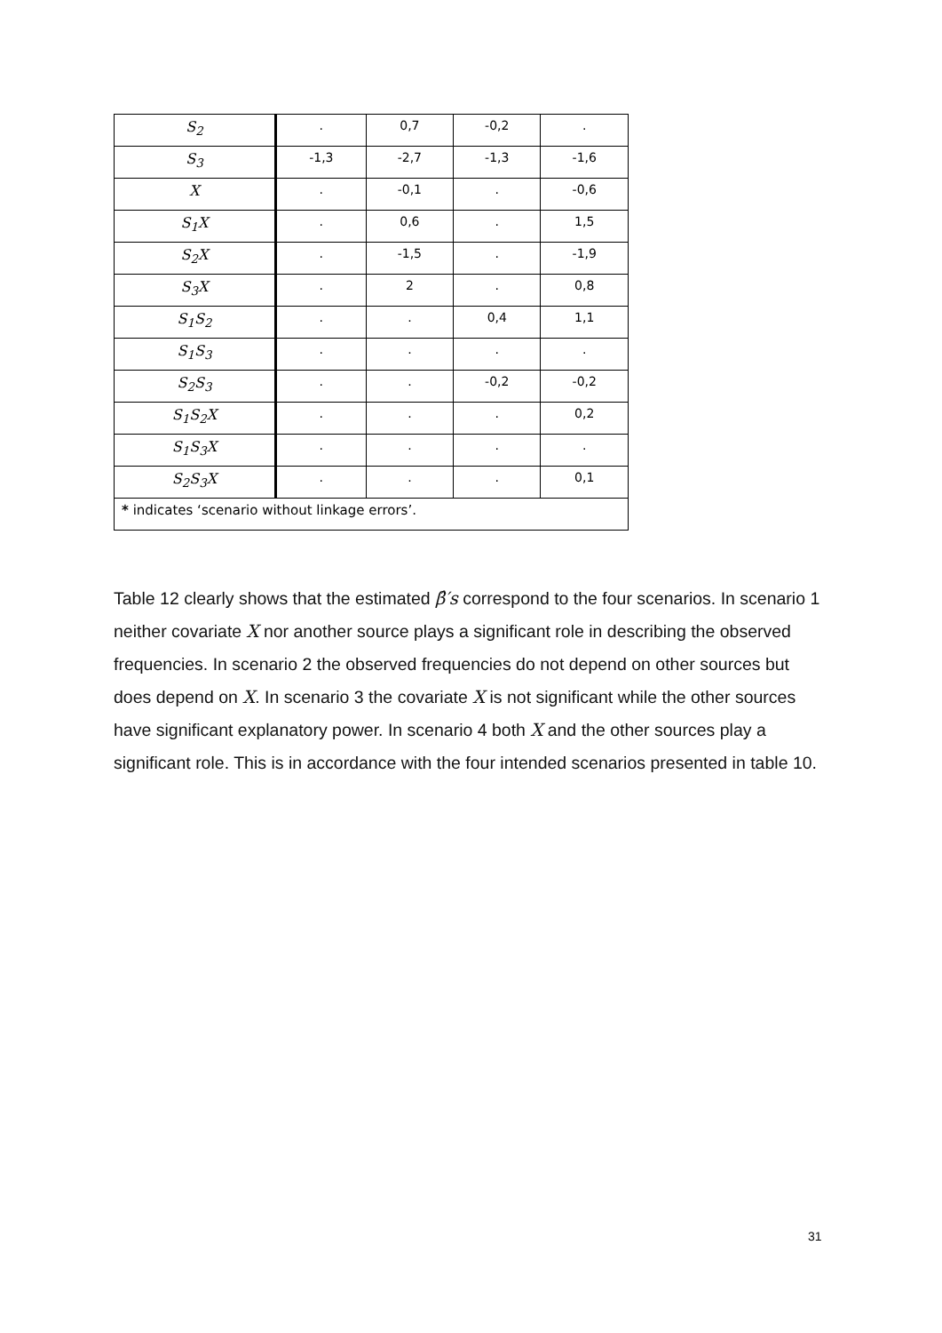| S<sub>2</sub> | . | 0,7 | -0,2 | . |
| S<sub>3</sub> | -1,3 | -2,7 | -1,3 | -1,6 |
| X | . | -0,1 | . | -0,6 |
| S<sub>1</sub>X | . | 0,6 | . | 1,5 |
| S<sub>2</sub>X | . | -1,5 | . | -1,9 |
| S<sub>3</sub>X | . | 2 | . | 0,8 |
| S<sub>1</sub>S<sub>2</sub> | . | . | 0,4 | 1,1 |
| S<sub>1</sub>S<sub>3</sub> | . | . | . | . |
| S<sub>2</sub>S<sub>3</sub> | . | . | -0,2 | -0,2 |
| S<sub>1</sub>S<sub>2</sub>X | . | . | . | 0,2 |
| S<sub>1</sub>S<sub>3</sub>X | . | . | . | . |
| S<sub>2</sub>S<sub>3</sub>X | . | . | . | 0,1 |
| * indicates ‘scenario without linkage errors’. | | | | |
Table 12 clearly shows that the estimated β̂′s correspond to the four scenarios. In scenario 1 neither covariate X nor another source plays a significant role in describing the observed frequencies. In scenario 2 the observed frequencies do not depend on other sources but does depend on X. In scenario 3 the covariate X is not significant while the other sources have significant explanatory power. In scenario 4 both X and the other sources play a significant role. This is in accordance with the four intended scenarios presented in table 10.
31